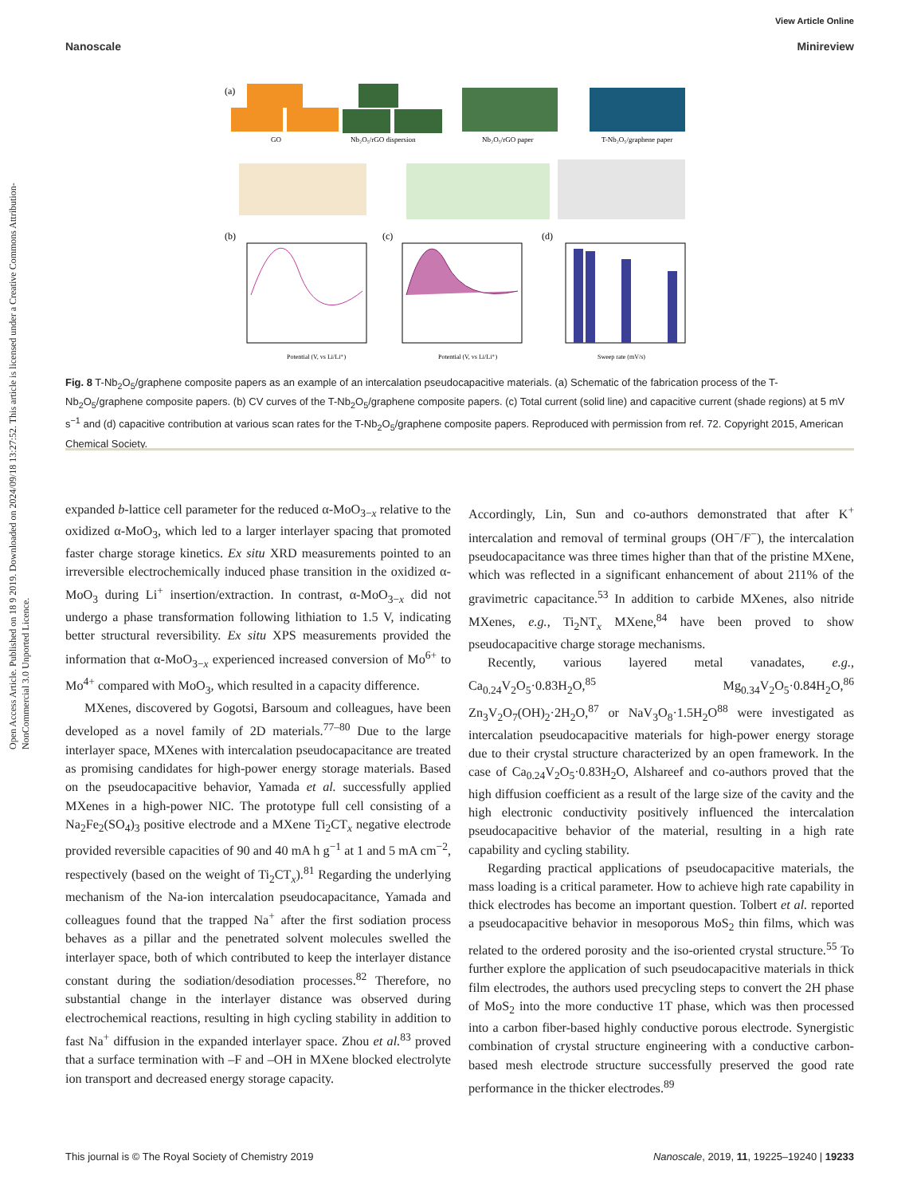Open Access Article. Published on 18 9 2019. Downloaded on 2024/09/18 13:27:52. This article is licensed under a Creative Commons Attribution-NonCommercial 3.0 Unported Licence.
View Article Online
Nanoscale Minireview
(a)
GO
Nb₂O₅/rGO dispersion
Nb₂O₅/rGO paper
T-Nb₂O₅/graphene paper
(b)
(c)
(d)
Potential (V, vs Li/Li⁺)
Potential (V, vs Li/Li⁺)
Sweep rate (mV/s)
Fig. 8 T-Nb<sub>2</sub>O<sub>5</sub>/graphene composite papers as an example of an intercalation pseudocapacitive materials. (a) Schematic of the fabrication process of the T-Nb<sub>2</sub>O<sub>5</sub>/graphene composite papers. (b) CV curves of the T-Nb<sub>2</sub>O<sub>5</sub>/graphene composite papers. (c) Total current (solid line) and capacitive current (shade regions) at 5 mV s<sup>−1</sup> and (d) capacitive contribution at various scan rates for the T-Nb<sub>2</sub>O<sub>5</sub>/graphene composite papers. Reproduced with permission from ref. 72. Copyright 2015, American Chemical Society.
expanded b-lattice cell parameter for the reduced α-MoO<sub>3−x</sub> relative to the oxidized α-MoO<sub>3</sub>, which led to a larger interlayer spacing that promoted faster charge storage kinetics. Ex situ XRD measurements pointed to an irreversible electrochemically induced phase transition in the oxidized α-MoO<sub>3</sub> during Li<sup>+</sup> insertion/extraction. In contrast, α-MoO<sub>3−x</sub> did not undergo a phase transformation following lithiation to 1.5 V, indicating better structural reversibility. Ex situ XPS measurements provided the information that α-MoO<sub>3−x</sub> experienced increased conversion of Mo<sup>6+</sup> to Mo<sup>4+</sup> compared with MoO<sub>3</sub>, which resulted in a capacity difference.
MXenes, discovered by Gogotsi, Barsoum and colleagues, have been developed as a novel family of 2D materials.<sup>77–80</sup> Due to the large interlayer space, MXenes with intercalation pseudocapacitance are treated as promising candidates for high-power energy storage materials. Based on the pseudocapacitive behavior, Yamada et al. successfully applied MXenes in a high-power NIC. The prototype full cell consisting of a Na<sub>2</sub>Fe<sub>2</sub>(SO<sub>4</sub>)<sub>3</sub> positive electrode and a MXene Ti<sub>2</sub>CT<sub>x</sub> negative electrode provided reversible capacities of 90 and 40 mA h g<sup>−1</sup> at 1 and 5 mA cm<sup>−2</sup>, respectively (based on the weight of Ti<sub>2</sub>CT<sub>x</sub>).<sup>81</sup> Regarding the underlying mechanism of the Na-ion intercalation pseudocapacitance, Yamada and colleagues found that the trapped Na<sup>+</sup> after the first sodiation process behaves as a pillar and the penetrated solvent molecules swelled the interlayer space, both of which contributed to keep the interlayer distance constant during the sodiation/desodiation processes.<sup>82</sup> Therefore, no substantial change in the interlayer distance was observed during electrochemical reactions, resulting in high cycling stability in addition to fast Na<sup>+</sup> diffusion in the expanded interlayer space. Zhou et al.<sup>83</sup> proved that a surface termination with –F and –OH in MXene blocked electrolyte ion transport and decreased energy storage capacity.
Accordingly, Lin, Sun and co-authors demonstrated that after K<sup>+</sup> intercalation and removal of terminal groups (OH<sup>−</sup>/F<sup>−</sup>), the intercalation pseudocapacitance was three times higher than that of the pristine MXene, which was reflected in a significant enhancement of about 211% of the gravimetric capacitance.<sup>53</sup> In addition to carbide MXenes, also nitride MXenes, e.g., Ti<sub>2</sub>NT<sub>x</sub> MXene,<sup>84</sup> have been proved to show pseudocapacitive charge storage mechanisms.
Recently, various layered metal vanadates, e.g., Ca<sub>0.24</sub>V<sub>2</sub>O<sub>5</sub>·0.83H<sub>2</sub>O,<sup>85</sup> Mg<sub>0.34</sub>V<sub>2</sub>O<sub>5</sub>·0.84H<sub>2</sub>O,<sup>86</sup> Zn<sub>3</sub>V<sub>2</sub>O<sub>7</sub>(OH)<sub>2</sub>·2H<sub>2</sub>O,<sup>87</sup> or NaV<sub>3</sub>O<sub>8</sub>·1.5H<sub>2</sub>O<sup>88</sup> were investigated as intercalation pseudocapacitive materials for high-power energy storage due to their crystal structure characterized by an open framework. In the case of Ca<sub>0.24</sub>V<sub>2</sub>O<sub>5</sub>·0.83H<sub>2</sub>O, Alshareef and co-authors proved that the high diffusion coefficient as a result of the large size of the cavity and the high electronic conductivity positively influenced the intercalation pseudocapacitive behavior of the material, resulting in a high rate capability and cycling stability.
Regarding practical applications of pseudocapacitive materials, the mass loading is a critical parameter. How to achieve high rate capability in thick electrodes has become an important question. Tolbert et al. reported a pseudocapacitive behavior in mesoporous MoS<sub>2</sub> thin films, which was related to the ordered porosity and the iso-oriented crystal structure.<sup>55</sup> To further explore the application of such pseudocapacitive materials in thick film electrodes, the authors used precycling steps to convert the 2H phase of MoS<sub>2</sub> into the more conductive 1T phase, which was then processed into a carbon fiber-based highly conductive porous electrode. Synergistic combination of crystal structure engineering with a conductive carbon-based mesh electrode structure successfully preserved the good rate performance in the thicker electrodes.<sup>89</sup>
This journal is © The Royal Society of Chemistry 2019 Nanoscale, 2019, 11, 19225–19240 | 19233